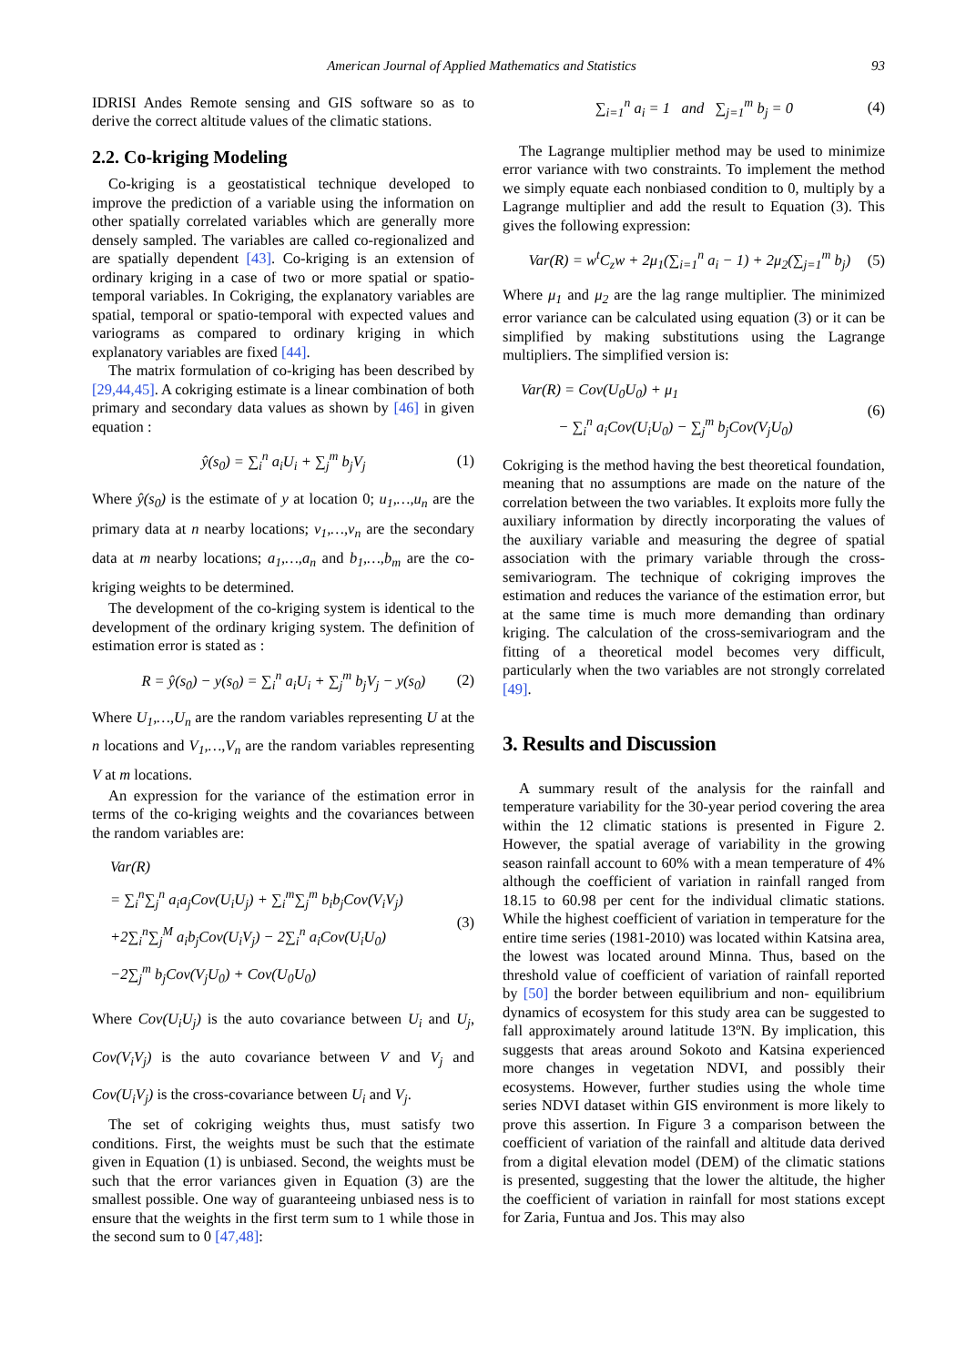American Journal of Applied Mathematics and Statistics 93
IDRISI Andes Remote sensing and GIS software so as to derive the correct altitude values of the climatic stations.
2.2. Co-kriging Modeling
Co-kriging is a geostatistical technique developed to improve the prediction of a variable using the information on other spatially correlated variables which are generally more densely sampled. The variables are called co-regionalized and are spatially dependent [43]. Co-kriging is an extension of ordinary kriging in a case of two or more spatial or spatio-temporal variables. In Cokriging, the explanatory variables are spatial, temporal or spatio-temporal with expected values and variograms as compared to ordinary kriging in which explanatory variables are fixed [44].
The matrix formulation of co-kriging has been described by [29,44,45]. A cokriging estimate is a linear combination of both primary and secondary data values as shown by [46] in given equation :
ŷ(s<sub>0</sub>) = ∑<sub>i</sub><sup>n</sup> a<sub>i</sub>U<sub>i</sub> + ∑<sub>j</sub><sup>m</sup> b<sub>j</sub>V<sub>j</sub> (1)
Where ŷ(s<sub>0</sub>) is the estimate of y at location 0; u<sub>1</sub>,…,u<sub>n</sub> are the primary data at n nearby locations; v<sub>1</sub>,…,v<sub>n</sub> are the secondary data at m nearby locations; a<sub>1</sub>,…,a<sub>n</sub> and b<sub>1</sub>,…,b<sub>m</sub> are the co-kriging weights to be determined.
The development of the co-kriging system is identical to the development of the ordinary kriging system. The definition of estimation error is stated as :
R = ŷ(s<sub>0</sub>) − y(s<sub>0</sub>) = ∑<sub>i</sub><sup>n</sup> a<sub>i</sub>U<sub>i</sub> + ∑<sub>j</sub><sup>m</sup> b<sub>j</sub>V<sub>j</sub> − y(s<sub>0</sub>) (2)
Where U<sub>1</sub>,…,U<sub>n</sub> are the random variables representing U at the n locations and V<sub>1</sub>,…,V<sub>n</sub> are the random variables representing V at m locations.
An expression for the variance of the estimation error in terms of the co-kriging weights and the covariances between the random variables are:
Var(R)
= ∑<sub>i</sub><sup>n</sup>∑<sub>j</sub><sup>n</sup> a<sub>i</sub>a<sub>j</sub>Cov(U<sub>i</sub>U<sub>j</sub>) + ∑<sub>i</sub><sup>m</sup>∑<sub>j</sub><sup>m</sup> b<sub>i</sub>b<sub>j</sub>Cov(V<sub>i</sub>V<sub>j</sub>)
+2∑<sub>i</sub><sup>n</sup>∑<sub>j</sub><sup>M</sup> a<sub>i</sub>b<sub>j</sub>Cov(U<sub>i</sub>V<sub>j</sub>) − 2∑<sub>i</sub><sup>n</sup> a<sub>i</sub>Cov(U<sub>i</sub>U<sub>0</sub>)
−2∑<sub>j</sub><sup>m</sup> b<sub>j</sub>Cov(V<sub>j</sub>U<sub>0</sub>) + Cov(U<sub>0</sub>U<sub>0</sub>) (3)
Where Cov(U<sub>i</sub>U<sub>j</sub>) is the auto covariance between U<sub>i</sub> and U<sub>j</sub>, Cov(V<sub>i</sub>V<sub>j</sub>) is the auto covariance between V and V<sub>j</sub> and Cov(U<sub>i</sub>V<sub>j</sub>) is the cross-covariance between U<sub>i</sub> and V<sub>j</sub>.
The set of cokriging weights thus, must satisfy two conditions. First, the weights must be such that the estimate given in Equation (1) is unbiased. Second, the weights must be such that the error variances given in Equation (3) are the smallest possible. One way of guaranteeing unbiased ness is to ensure that the weights in the first term sum to 1 while those in the second sum to 0 [47,48]:
∑<sub>i=1</sub><sup>n</sup> a<sub>i</sub> = 1 and ∑<sub>j=1</sub><sup>m</sup> b<sub>j</sub> = 0 (4)
The Lagrange multiplier method may be used to minimize error variance with two constraints. To implement the method we simply equate each nonbiased condition to 0, multiply by a Lagrange multiplier and add the result to Equation (3). This gives the following expression:
Var(R) = w<sup>t</sup>C<sub>z</sub>w + 2μ<sub>1</sub>(∑<sub>i=1</sub><sup>n</sup> a<sub>i</sub> − 1) + 2μ<sub>2</sub>(∑<sub>j=1</sub><sup>m</sup> b<sub>j</sub>) (5)
Where μ<sub>1</sub> and μ<sub>2</sub> are the lag range multiplier. The minimized error variance can be calculated using equation (3) or it can be simplified by making substitutions using the Lagrange multipliers. The simplified version is:
Var(R) = Cov(U<sub>0</sub>U<sub>0</sub>) + μ<sub>1</sub>
− ∑<sub>i</sub><sup>n</sup> a<sub>i</sub>Cov(U<sub>i</sub>U<sub>0</sub>) − ∑<sub>j</sub><sup>m</sup> b<sub>j</sub>Cov(V<sub>j</sub>U<sub>0</sub>) (6)
Cokriging is the method having the best theoretical foundation, meaning that no assumptions are made on the nature of the correlation between the two variables. It exploits more fully the auxiliary information by directly incorporating the values of the auxiliary variable and measuring the degree of spatial association with the primary variable through the cross-semivariogram. The technique of cokriging improves the estimation and reduces the variance of the estimation error, but at the same time is much more demanding than ordinary kriging. The calculation of the cross-semivariogram and the fitting of a theoretical model becomes very difficult, particularly when the two variables are not strongly correlated [49].
3. Results and Discussion
A summary result of the analysis for the rainfall and temperature variability for the 30-year period covering the area within the 12 climatic stations is presented in Figure 2. However, the spatial average of variability in the growing season rainfall account to 60% with a mean temperature of 4% although the coefficient of variation in rainfall ranged from 18.15 to 60.98 per cent for the individual climatic stations. While the highest coefficient of variation in temperature for the entire time series (1981-2010) was located within Katsina area, the lowest was located around Minna. Thus, based on the threshold value of coefficient of variation of rainfall reported by [50] the border between equilibrium and non- equilibrium dynamics of ecosystem for this study area can be suggested to fall approximately around latitude 13ºN. By implication, this suggests that areas around Sokoto and Katsina experienced more changes in vegetation NDVI, and possibly their ecosystems. However, further studies using the whole time series NDVI dataset within GIS environment is more likely to prove this assertion. In Figure 3 a comparison between the coefficient of variation of the rainfall and altitude data derived from a digital elevation model (DEM) of the climatic stations is presented, suggesting that the lower the altitude, the higher the coefficient of variation in rainfall for most stations except for Zaria, Funtua and Jos. This may also